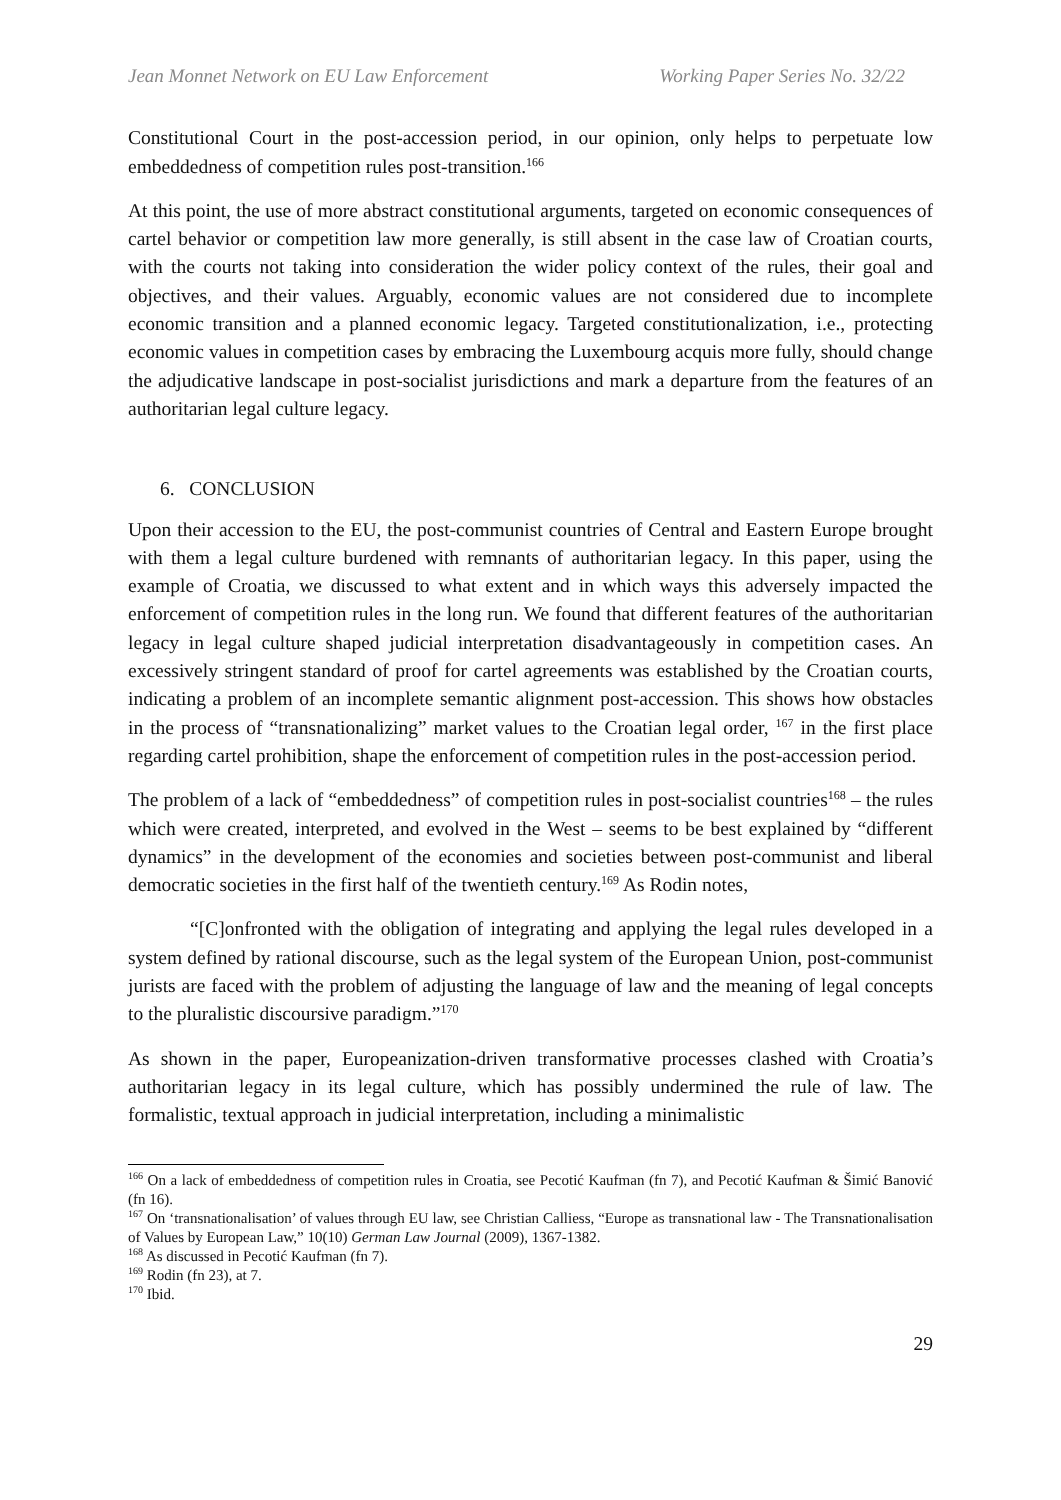Jean Monnet Network on EU Law Enforcement Working Paper Series No. 32/22
Constitutional Court in the post-accession period, in our opinion, only helps to perpetuate low embeddedness of competition rules post-transition.<sup>166</sup>
At this point, the use of more abstract constitutional arguments, targeted on economic consequences of cartel behavior or competition law more generally, is still absent in the case law of Croatian courts, with the courts not taking into consideration the wider policy context of the rules, their goal and objectives, and their values. Arguably, economic values are not considered due to incomplete economic transition and a planned economic legacy. Targeted constitutionalization, i.e., protecting economic values in competition cases by embracing the Luxembourg acquis more fully, should change the adjudicative landscape in post-socialist jurisdictions and mark a departure from the features of an authoritarian legal culture legacy.
6. CONCLUSION
Upon their accession to the EU, the post-communist countries of Central and Eastern Europe brought with them a legal culture burdened with remnants of authoritarian legacy. In this paper, using the example of Croatia, we discussed to what extent and in which ways this adversely impacted the enforcement of competition rules in the long run. We found that different features of the authoritarian legacy in legal culture shaped judicial interpretation disadvantageously in competition cases. An excessively stringent standard of proof for cartel agreements was established by the Croatian courts, indicating a problem of an incomplete semantic alignment post-accession. This shows how obstacles in the process of “transnationalizing” market values to the Croatian legal order, <sup>167</sup> in the first place regarding cartel prohibition, shape the enforcement of competition rules in the post-accession period.
The problem of a lack of “embeddedness” of competition rules in post-socialist countries<sup>168</sup> – the rules which were created, interpreted, and evolved in the West – seems to be best explained by “different dynamics” in the development of the economies and societies between post-communist and liberal democratic societies in the first half of the twentieth century.<sup>169</sup> As Rodin notes,
“[C]onfronted with the obligation of integrating and applying the legal rules developed in a system defined by rational discourse, such as the legal system of the European Union, post-communist jurists are faced with the problem of adjusting the language of law and the meaning of legal concepts to the pluralistic discoursive paradigm.”<sup>170</sup>
As shown in the paper, Europeanization-driven transformative processes clashed with Croatia’s authoritarian legacy in its legal culture, which has possibly undermined the rule of law. The formalistic, textual approach in judicial interpretation, including a minimalistic
<sup>166</sup> On a lack of embeddedness of competition rules in Croatia, see Pecotić Kaufman (fn 7), and Pecotić Kaufman & Šimić Banović (fn 16).
<sup>167</sup> On ‘transnationalisation’ of values through EU law, see Christian Calliess, “Europe as transnational law - The Transnationalisation of Values by European Law,” 10(10) German Law Journal (2009), 1367-1382.
<sup>168</sup> As discussed in Pecotić Kaufman (fn 7).
<sup>169</sup> Rodin (fn 23), at 7.
<sup>170</sup> Ibid.
29